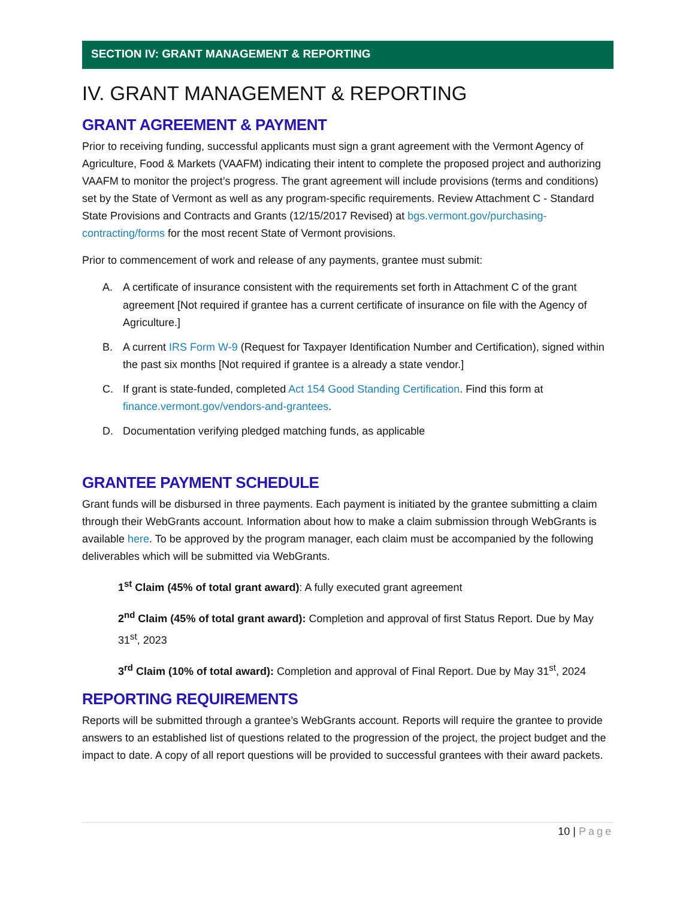SECTION IV: GRANT MANAGEMENT & REPORTING
IV. GRANT MANAGEMENT & REPORTING
GRANT AGREEMENT & PAYMENT
Prior to receiving funding, successful applicants must sign a grant agreement with the Vermont Agency of Agriculture, Food & Markets (VAAFM) indicating their intent to complete the proposed project and authorizing VAAFM to monitor the project’s progress. The grant agreement will include provisions (terms and conditions) set by the State of Vermont as well as any program-specific requirements. Review Attachment C - Standard State Provisions and Contracts and Grants (12/15/2017 Revised) at bgs.vermont.gov/purchasing-contracting/forms for the most recent State of Vermont provisions.
Prior to commencement of work and release of any payments, grantee must submit:
A. A certificate of insurance consistent with the requirements set forth in Attachment C of the grant agreement [Not required if grantee has a current certificate of insurance on file with the Agency of Agriculture.]
B. A current IRS Form W-9 (Request for Taxpayer Identification Number and Certification), signed within the past six months [Not required if grantee is a already a state vendor.]
C. If grant is state-funded, completed Act 154 Good Standing Certification. Find this form at finance.vermont.gov/vendors-and-grantees.
D. Documentation verifying pledged matching funds, as applicable
GRANTEE PAYMENT SCHEDULE
Grant funds will be disbursed in three payments. Each payment is initiated by the grantee submitting a claim through their WebGrants account. Information about how to make a claim submission through WebGrants is available here. To be approved by the program manager, each claim must be accompanied by the following deliverables which will be submitted via WebGrants.
1<sup>st</sup> Claim (45% of total grant award): A fully executed grant agreement
2<sup>nd</sup> Claim (45% of total grant award): Completion and approval of first Status Report. Due by May 31<sup>st</sup>, 2023
3<sup>rd</sup> Claim (10% of total award): Completion and approval of Final Report. Due by May 31<sup>st</sup>, 2024
REPORTING REQUIREMENTS
Reports will be submitted through a grantee’s WebGrants account. Reports will require the grantee to provide answers to an established list of questions related to the progression of the project, the project budget and the impact to date. A copy of all report questions will be provided to successful grantees with their award packets.
10 | Page